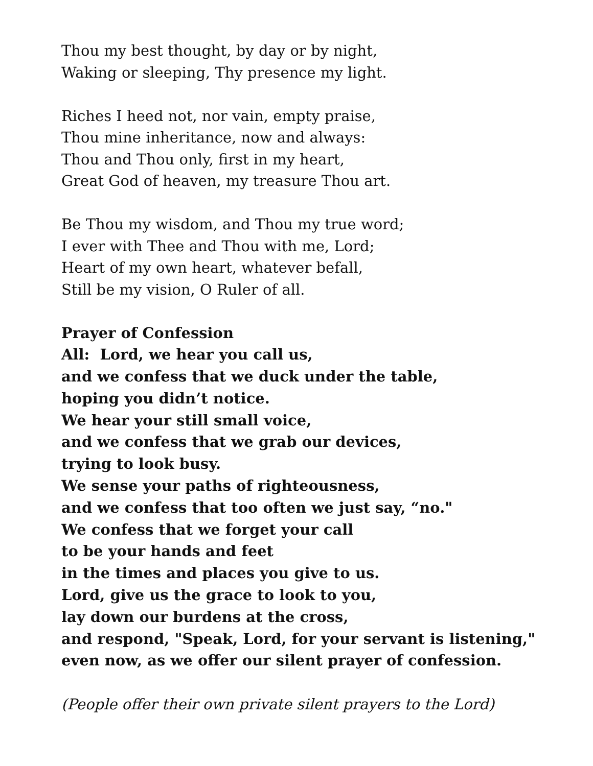Thou my best thought, by day or by night,
Waking or sleeping, Thy presence my light.
Riches I heed not, nor vain, empty praise,
Thou mine inheritance, now and always:
Thou and Thou only, first in my heart,
Great God of heaven, my treasure Thou art.
Be Thou my wisdom, and Thou my true word;
I ever with Thee and Thou with me, Lord;
Heart of my own heart, whatever befall,
Still be my vision, O Ruler of all.
Prayer of Confession
All: Lord, we hear you call us,
and we confess that we duck under the table,
hoping you didn’t notice.
We hear your still small voice,
and we confess that we grab our devices,
trying to look busy.
We sense your paths of righteousness,
and we confess that too often we just say, “no."
We confess that we forget your call
to be your hands and feet
in the times and places you give to us.
Lord, give us the grace to look to you,
lay down our burdens at the cross,
and respond, "Speak, Lord, for your servant is listening,"
even now, as we offer our silent prayer of confession.
(People offer their own private silent prayers to the Lord)